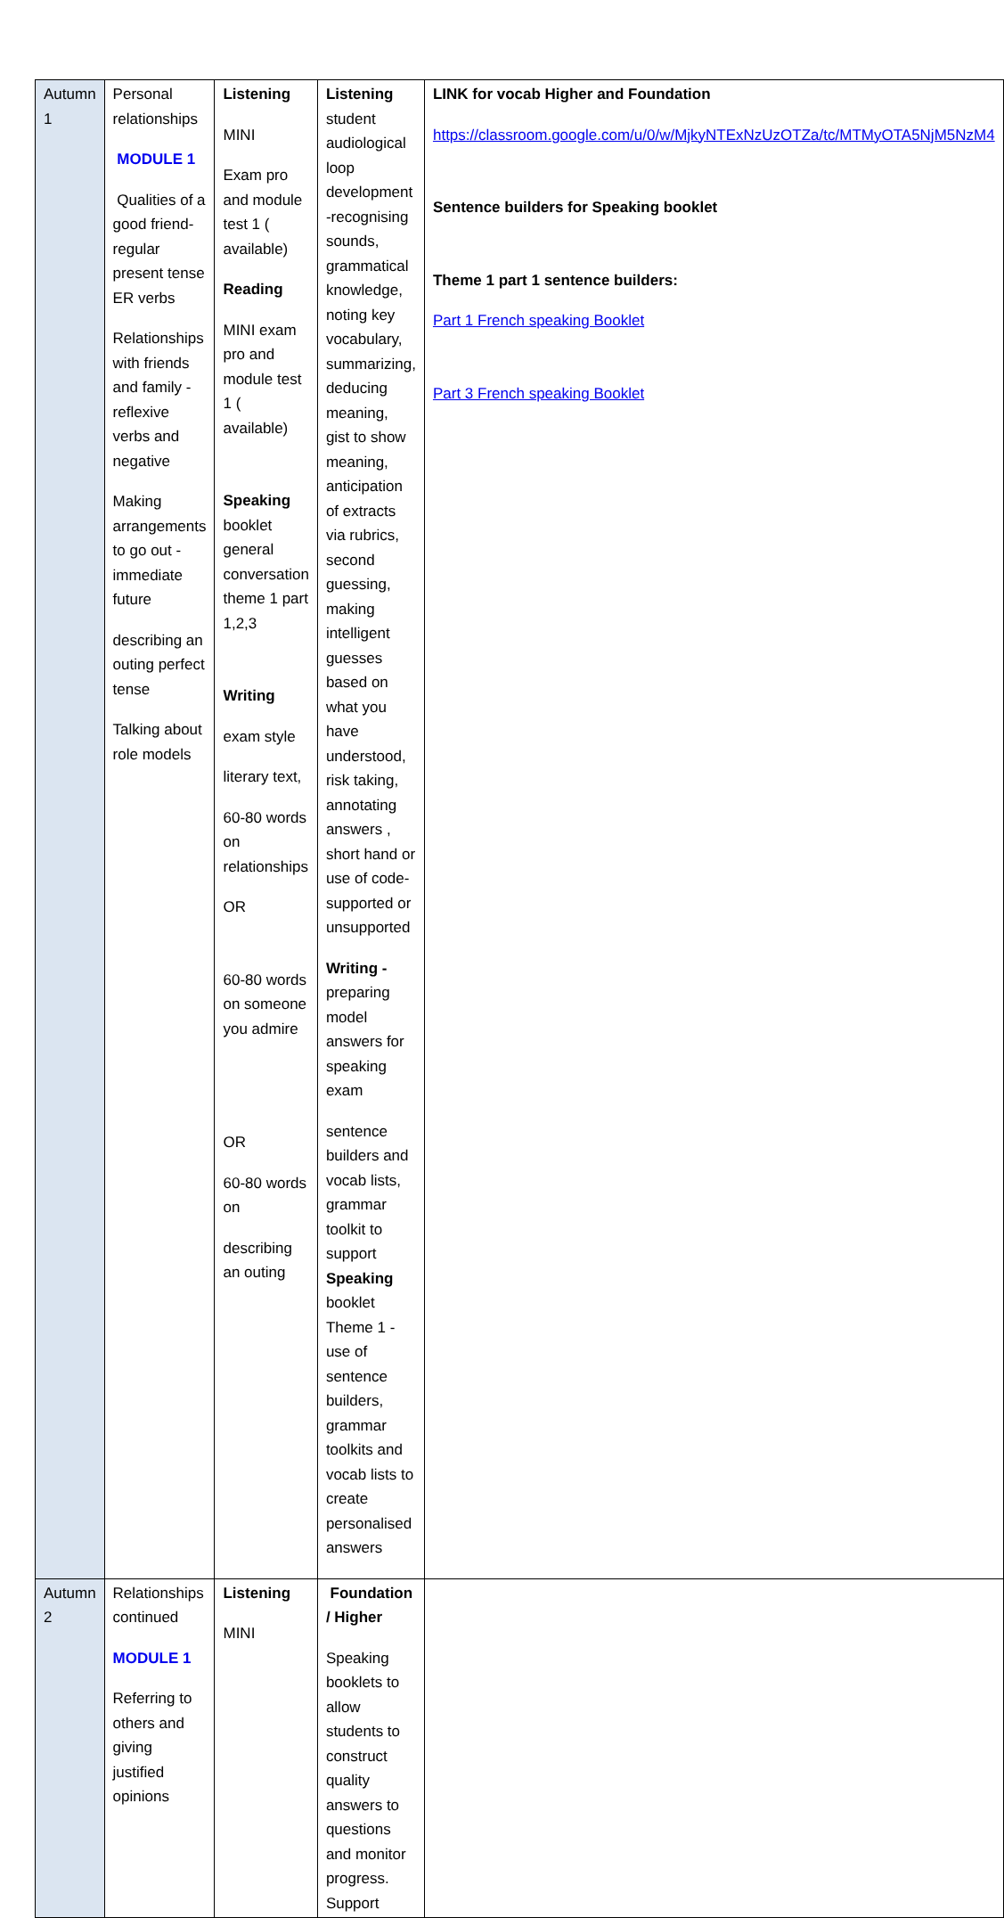| Autumn 1 | Personal relationships MODULE 1 Qualities of a good friend- regular present tense ER verbs Relationships with friends and family - reflexive verbs and negative Making arrangements to go out - immediate future describing an outing perfect tense Talking about role models | Listening MINI Exam pro and module test 1 ( available) Reading MINI exam pro and module test 1 ( available) Speaking booklet general conversation theme 1 part 1,2,3 Writing exam style literary text, 60-80 words on relationships OR 60-80 words on someone you admire OR 60-80 words on describing an outing | Listening student audiological loop development -recognising sounds, grammatical knowledge, noting key vocabulary, summarizing, deducing meaning, gist to show meaning, anticipation of extracts via rubrics, second guessing, making intelligent guesses based on what you have understood, risk taking, annotating answers , short hand or use of code- supported or unsupported Writing - preparing model answers for speaking exam sentence builders and vocab lists, grammar toolkit to support Speaking booklet Theme 1 - use of sentence builders, grammar toolkits and vocab lists to create personalised answers | LINK for vocab Higher and Foundation https://classroom.google.com/u/0/w/MjkyNTExNzUzOTZa/tc/MTMyOTA5NjM5NzM4 Sentence builders for Speaking booklet Theme 1 part 1 sentence builders: Part 1 French speaking Booklet Part 3 French speaking Booklet |
| Autumn 2 | Relationships continued MODULE 1 Referring to others and giving justified opinions | Listening MINI | Foundation / Higher Speaking booklets to allow students to construct quality answers to questions and monitor progress. Support | |